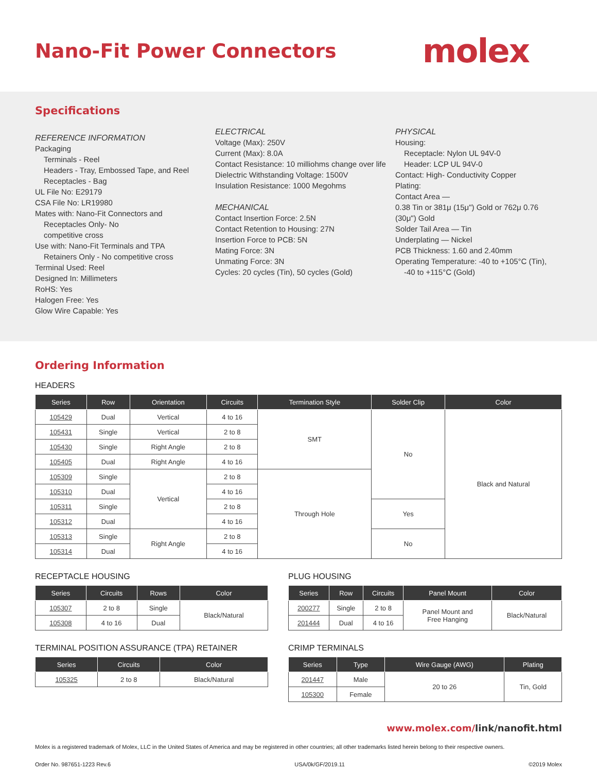Nano-Fit Power Connectors
molex
Specifications
REFERENCE INFORMATION
Packaging
Terminals - Reel
Headers - Tray, Embossed Tape, and Reel
Receptacles - Bag
UL File No: E29179
CSA File No: LR19980
Mates with: Nano-Fit Connectors and
Receptacles Only- No
competitive cross
Use with: Nano-Fit Terminals and TPA
Retainers Only - No competitive cross
Terminal Used: Reel
Designed In: Millimeters
RoHS: Yes
Halogen Free: Yes
Glow Wire Capable: Yes
ELECTRICAL
Voltage (Max): 250V
Current (Max): 8.0A
Contact Resistance: 10 milliohms change over life
Dielectric Withstanding Voltage: 1500V
Insulation Resistance: 1000 Megohms
MECHANICAL
Contact Insertion Force: 2.5N
Contact Retention to Housing: 27N
Insertion Force to PCB: 5N
Mating Force: 3N
Unmating Force: 3N
Cycles: 20 cycles (Tin), 50 cycles (Gold)
PHYSICAL
Housing:
Receptacle: Nylon UL 94V-0
Header: LCP UL 94V-0
Contact: High- Conductivity Copper
Plating:
Contact Area —
0.38 Tin or 381μ (15μ") Gold or 762μ 0.76 (30μ") Gold
Solder Tail Area — Tin
Underplating — Nickel
PCB Thickness: 1.60 and 2.40mm
Operating Temperature: -40 to +105°C (Tin),
-40 to +115°C (Gold)
Ordering Information
HEADERS
| Series | Row | Orientation | Circuits | Termination Style | Solder Clip | Color |
| --- | --- | --- | --- | --- | --- | --- |
| 105429 | Dual | Vertical | 4 to 16 | SMT | No | Black and Natural |
| 105431 | Single | Vertical | 2 to 8 | | | |
| 105430 | Single | Right Angle | 2 to 8 | | | |
| 105405 | Dual | Right Angle | 4 to 16 | | | |
| 105309 | Single | Vertical | 2 to 8 | Through Hole | | |
| 105310 | Dual | | 4 to 16 | | | |
| 105311 | Single | | 2 to 8 | | Yes | |
| 105312 | Dual | | 4 to 16 | | | |
| 105313 | Single | Right Angle | 2 to 8 | | No | |
| 105314 | Dual | | 4 to 16 | | | |
RECEPTACLE HOUSING
| Series | Circuits | Rows | Color |
| --- | --- | --- | --- |
| 105307 | 2 to 8 | Single | Black/Natural |
| 105308 | 4 to 16 | Dual | |
TERMINAL POSITION ASSURANCE (TPA) RETAINER
| Series | Circuits | Color |
| --- | --- | --- |
| 105325 | 2 to 8 | Black/Natural |
PLUG HOUSING
| Series | Row | Circuits | Panel Mount | Color |
| --- | --- | --- | --- | --- |
| 200277 | Single | 2 to 8 | Panel Mount and Free Hanging | Black/Natural |
| 201444 | Dual | 4 to 16 | | |
CRIMP TERMINALS
| Series | Type | Wire Gauge (AWG) | Plating |
| --- | --- | --- | --- |
| 201447 | Male | 20 to 26 | Tin, Gold |
| 105300 | Female | | |
www.molex.com/link/nanofit.html
Molex is a registered trademark of Molex, LLC in the United States of America and may be registered in other countries; all other trademarks listed herein belong to their respective owners.
Order No. 987651-1223 Rev.6 USA/0k/GF/2019.11 ©2019 Molex